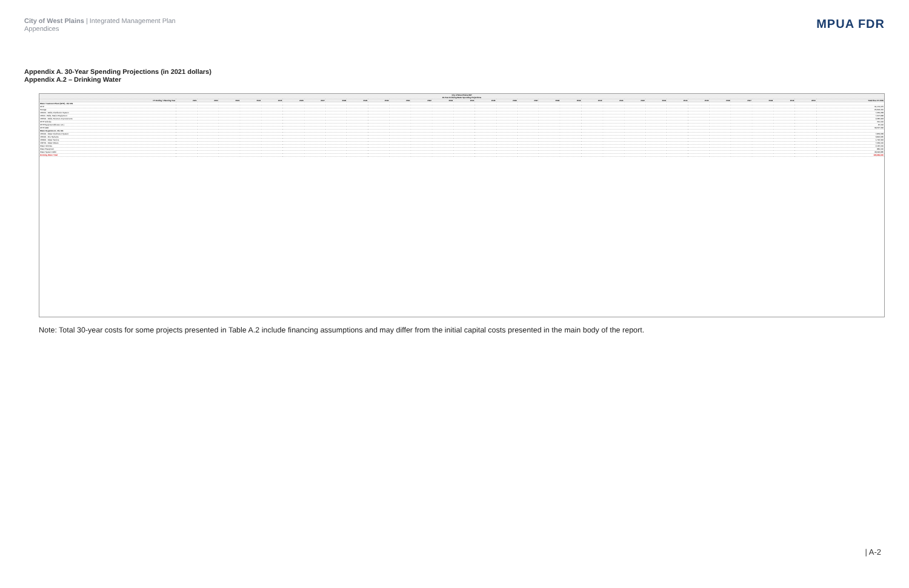City of West Plains | Integrated Management Plan
Appendices
MPUA FDR
Appendix A. 30-Year Spending Projections (in 2021 dollars)
Appendix A.2 – Drinking Water
| City of West Plains IMP 30-Year Drinking Water Spending Projections | | | | | | | | | | | | | | | | | | | | | | | | | | | | | | | |
| --- | --- | --- | --- | --- | --- | --- | --- | --- | --- | --- | --- | --- | --- | --- | --- | --- | --- | --- | --- | --- | --- | --- | --- | --- | --- | --- | --- | --- | --- | --- | --- |
| FY Ending / Planning Year | 2021 | 2022 | 2023 | 2024 | 2025 | 2026 | 2027 | 2028 | 2029 | 2030 | 2031 | 2032 | 2033 | 2034 | 2035 | 2036 | 2037 | 2038 | 2039 | 2040 | 2041 | 2042 | 2043 | 2044 | 2045 | 2046 | 2047 | 2048 | 2049 | 2050 | Total thru FY 2050 |
| Water Treatment Plant (WTP) - Div 909 | | | | | | | | | | | | | | | | | | | | | | | | | | | | | | | |
| WTP | | | | | | | | | | | | | | | | | | | | | | | | | | | | | | | 31,174,475 |
| Storage | | | | | | | | | | | | | | | | | | | | | | | | | | | | | | | 26,304,410 |
| 135201 - Wells, Distribution System | | | | | | | | | | | | | | | | | | | | | | | | | | | | | | | 7,262,283 |
| 13500 - Wells, Station Equipment | | | | | | | | | | | | | | | | | | | | | | | | | | | | | | | 7,207,828 |
| 135500 - Wells, Structure Improvements | | | | | | | | | | | | | | | | | | | | | | | | | | | | | | | 2,285,943 |
| WTP Vehicles | | | | | | | | | | | | | | | | | | | | | | | | | | | | | | | 210,000 |
| WTP Equipment (Blower, etc.) | | | | | | | | | | | | | | | | | | | | | | | | | | | | | | | 25,000 |
| WTP O&M | | | | | | | | | | | | | | | | | | | | | | | | | | | | | | | 39,527,332 |
| Water Department - Div 911 | | | | | | | | | | | | | | | | | | | | | | | | | | | | | | | |
| 135000 - Water Distribution System | | | | | | | | | | | | | | | | | | | | | | | | | | | | | | | 7,853,958 |
| 135000 - Fire Hydrants | | | | | | | | | | | | | | | | | | | | | | | | | | | | | | | 3,824,935 |
| 135800 - Water Service | | | | | | | | | | | | | | | | | | | | | | | | | | | | | | | 1,722,324 |
| 133700 - Water Meters | | | | | | | | | | | | | | | | | | | | | | | | | | | | | | | 7,229,000 |
| Water Vehicles | | | | | | | | | | | | | | | | | | | | | | | | | | | | | | | 2,145,000 |
| Water Equipment | | | | | | | | | | | | | | | | | | | | | | | | | | | | | | | 880,000 |
| Water System O&M | | | | | | | | | | | | | | | | | | | | | | | | | | | | | | | 48,094,885 |
| Drinking Water Total | | | | | | | | | | | | | | | | | | | | | | | | | | | | | | | 185,683,630 |
Note: Total 30-year costs for some projects presented in Table A.2 include financing assumptions and may differ from the initial capital costs presented in the main body of the report.
| A-2